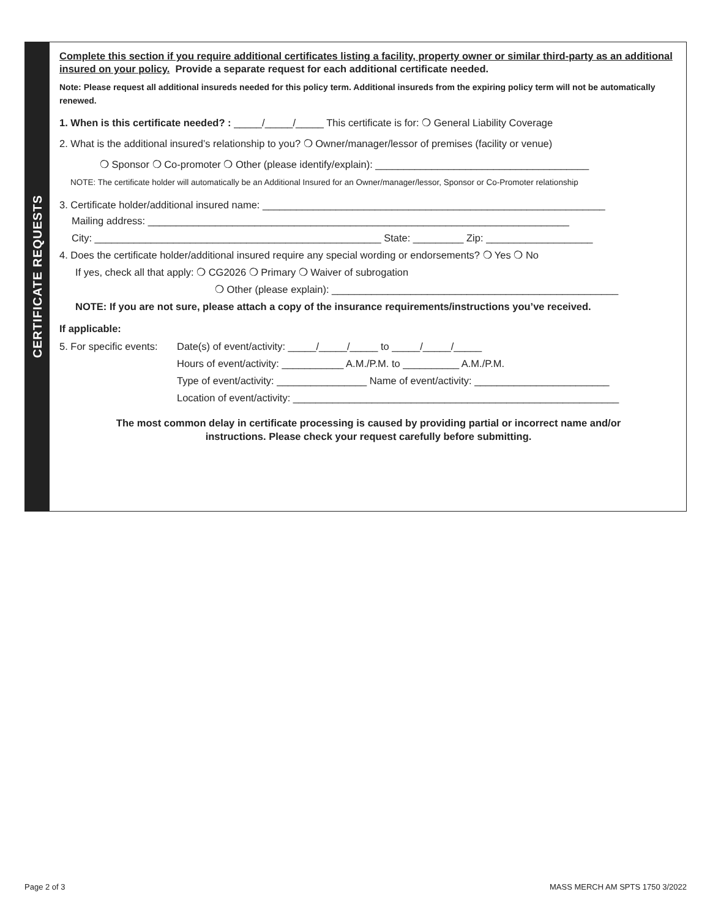CERTIFICATE REQUESTS
Complete this section if you require additional certificates listing a facility, property owner or similar third-party as an additional insured on your policy. Provide a separate request for each additional certificate needed.
Note: Please request all additional insureds needed for this policy term. Additional insureds from the expiring policy term will not be automatically renewed.
1. When is this certificate needed? : _____/_____/_____ This certificate is for: ❍ General Liability Coverage
2. What is the additional insured’s relationship to you? ❍ Owner/manager/lessor of premises (facility or venue)
❍ Sponsor ❍ Co-promoter ❍ Other (please identify/explain): ______________________________________
NOTE: The certificate holder will automatically be an Additional Insured for an Owner/manager/lessor, Sponsor or Co-Promoter relationship
3. Certificate holder/additional insured name: _____________________________________________________________
Mailing address: ___________________________________________________________________________
City: ___________________________________________________ State: _________ Zip: ___________________
4. Does the certificate holder/additional insured require any special wording or endorsements? ❍ Yes ❍ No
If yes, check all that apply: ❍ CG2026 ❍ Primary ❍ Waiver of subrogation
❍ Other (please explain): ___________________________________________________
NOTE: If you are not sure, please attach a copy of the insurance requirements/instructions you’ve received.
If applicable:
5. For specific events:
Date(s) of event/activity: _____/_____/_____ to _____/_____/_____
Hours of event/activity: ___________ A.M./P.M. to __________ A.M./P.M.
Type of event/activity: ________________ Name of event/activity: ________________________
Location of event/activity: __________________________________________________________
The most common delay in certificate processing is caused by providing partial or incorrect name and/or
instructions. Please check your request carefully before submitting.
Page 2 of 3 MASS MERCH AM SPTS 1750 3/2022